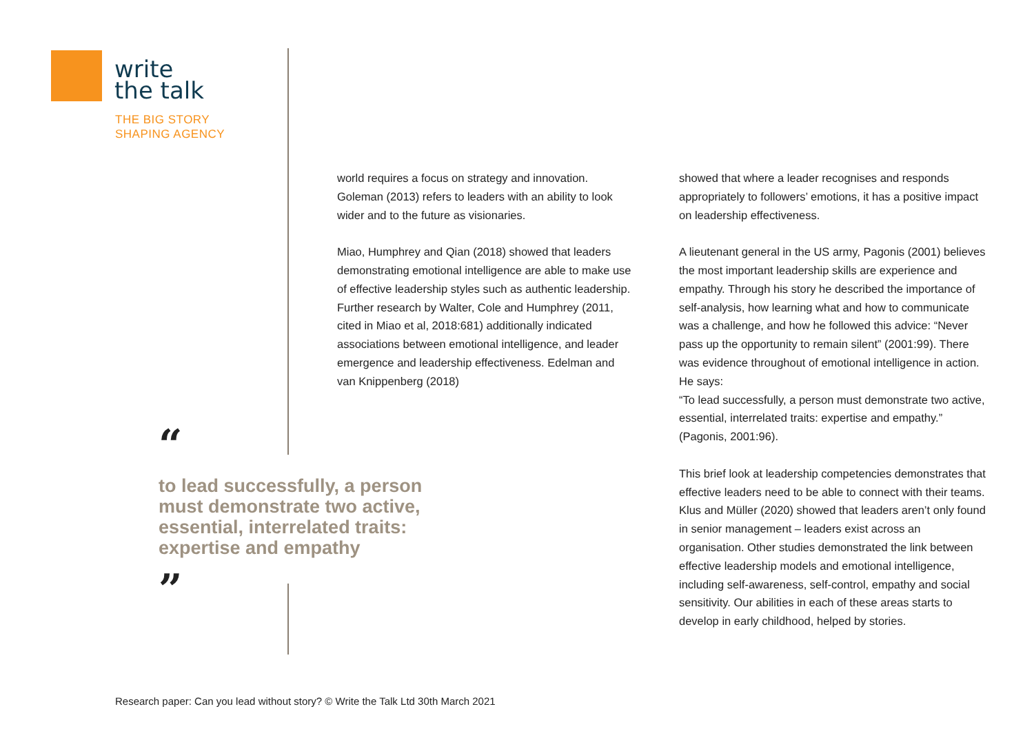write
the talk
THE BIG STORY
SHAPING AGENCY
world requires a focus on strategy and innovation. Goleman (2013) refers to leaders with an ability to look wider and to the future as visionaries.
Miao, Humphrey and Qian (2018) showed that leaders demonstrating emotional intelligence are able to make use of effective leadership styles such as authentic leadership. Further research by Walter, Cole and Humphrey (2011, cited in Miao et al, 2018:681) additionally indicated associations between emotional intelligence, and leader emergence and leadership effectiveness. Edelman and van Knippenberg (2018)
showed that where a leader recognises and responds appropriately to followers’ emotions, it has a positive impact on leadership effectiveness.
A lieutenant general in the US army, Pagonis (2001) believes the most important leadership skills are experience and empathy. Through his story he described the importance of self-analysis, how learning what and how to communicate was a challenge, and how he followed this advice: “Never pass up the opportunity to remain silent” (2001:99). There was evidence throughout of emotional intelligence in action. He says:
“To lead successfully, a person must demonstrate two active, essential, interrelated traits: expertise and empathy.” (Pagonis, 2001:96).
This brief look at leadership competencies demonstrates that effective leaders need to be able to connect with their teams. Klus and Müller (2020) showed that leaders aren’t only found in senior management – leaders exist across an organisation. Other studies demonstrated the link between effective leadership models and emotional intelligence, including self-awareness, self-control, empathy and social sensitivity. Our abilities in each of these areas starts to develop in early childhood, helped by stories.
“
to lead successfully, a person
must demonstrate two active,
essential, interrelated traits:
expertise and empathy
”
Research paper: Can you lead without story? © Write the Talk Ltd 30th March 2021